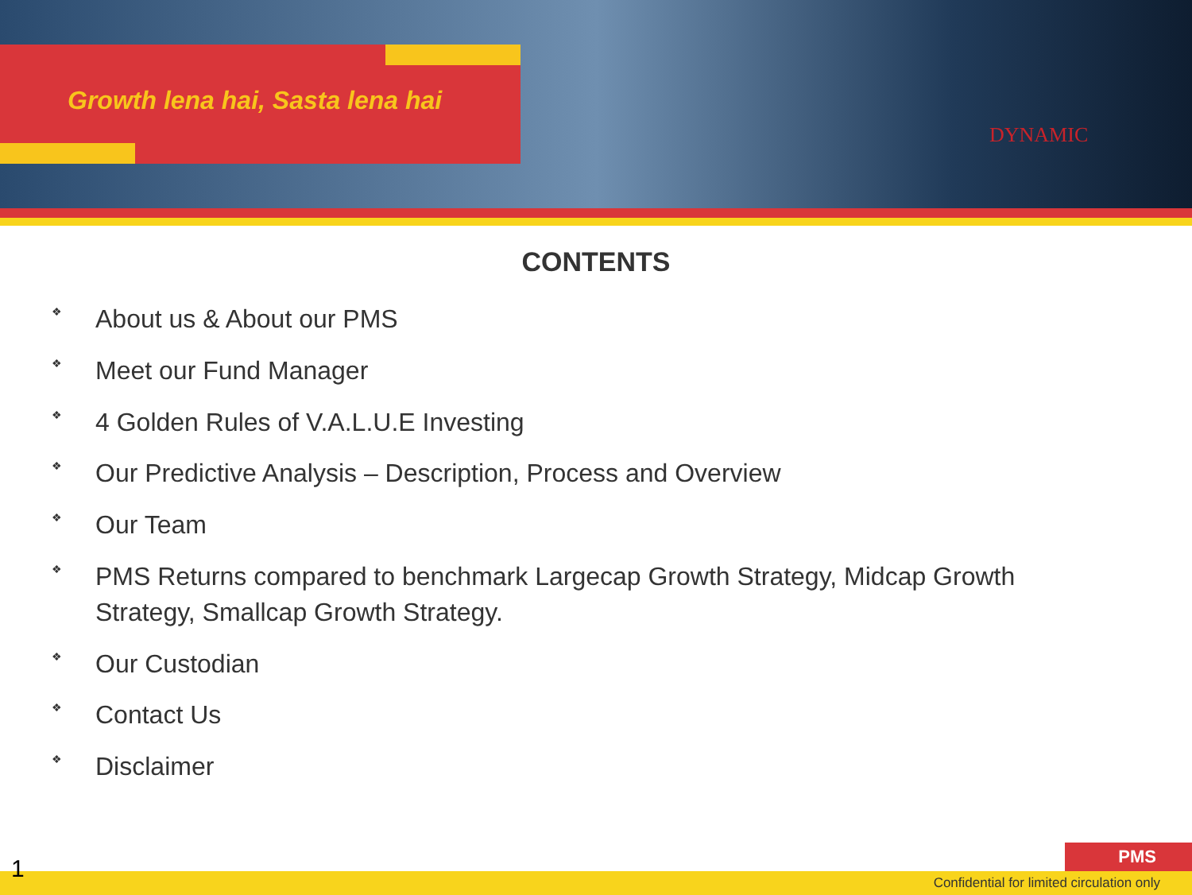Growth lena hai, Sasta lena hai
DYNAMIC
CONTENTS
❖ About us & About our PMS
❖ Meet our Fund Manager
❖ 4 Golden Rules of V.A.L.U.E Investing
❖ Our Predictive Analysis – Description, Process and Overview
❖ Our Team
❖ PMS Returns compared to benchmark Largecap Growth Strategy, Midcap Growth Strategy, Smallcap Growth Strategy.
❖ Our Custodian
❖ Contact Us
❖ Disclaimer
1 PMS
Confidential for limited circulation only